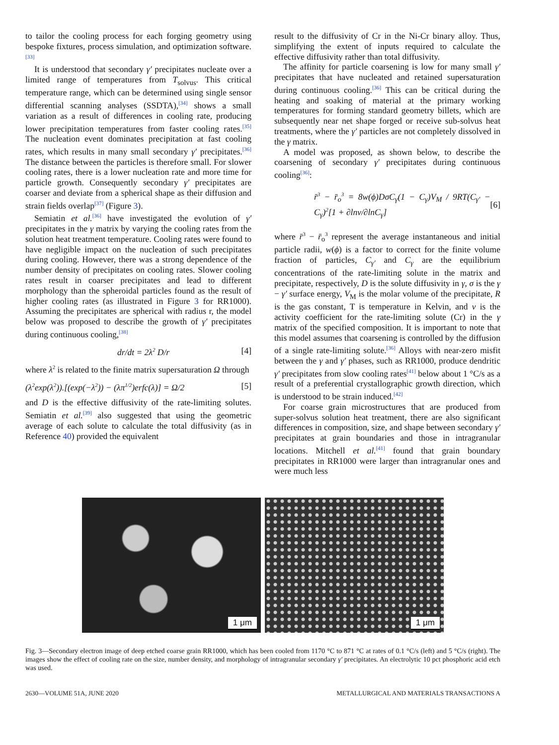to tailor the cooling process for each forging geometry using bespoke fixtures, process simulation, and optimization software.<sup>[33]</sup>
It is understood that secondary γ′ precipitates nucleate over a limited range of temperatures from T<sub>solvus</sub>. This critical temperature range, which can be determined using single sensor differential scanning analyses (SSDTA),<sup>[34]</sup> shows a small variation as a result of differences in cooling rate, producing lower precipitation temperatures from faster cooling rates.<sup>[35]</sup> The nucleation event dominates precipitation at fast cooling rates, which results in many small secondary γ′ precipitates.<sup>[36]</sup> The distance between the particles is therefore small. For slower cooling rates, there is a lower nucleation rate and more time for particle growth. Consequently secondary γ′ precipitates are coarser and deviate from a spherical shape as their diffusion and strain fields overlap<sup>[37]</sup> (Figure 3).
Semiatin et al.<sup>[36]</sup> have investigated the evolution of γ′ precipitates in the γ matrix by varying the cooling rates from the solution heat treatment temperature. Cooling rates were found to have negligible impact on the nucleation of such precipitates during cooling. However, there was a strong dependence of the number density of precipitates on cooling rates. Slower cooling rates result in coarser precipitates and lead to different morphology than the spheroidal particles found as the result of higher cooling rates (as illustrated in Figure 3 for RR1000). Assuming the precipitates are spherical with radius r, the model below was proposed to describe the growth of γ′ precipitates during continuous cooling,<sup>[38]</sup>
dr/dt = 2λ<sup>2</sup> D/r [4]
where λ<sup>2</sup> is related to the finite matrix supersaturation Ω through
(λ<sup>2</sup>exp(λ<sup>2</sup>)).[(exp(−λ<sup>2</sup>)) − (λπ<sup>1/2</sup>)erfc(λ)] = Ω/2 [5]
and D is the effective diffusivity of the rate-limiting solutes. Semiatin et al.<sup>[39]</sup> also suggested that using the geometric average of each solute to calculate the total diffusivity (as in Reference 40) provided the equivalent
result to the diffusivity of Cr in the Ni-Cr binary alloy. Thus, simplifying the extent of inputs required to calculate the effective diffusivity rather than total diffusivity.
The affinity for particle coarsening is low for many small γ′ precipitates that have nucleated and retained supersaturation during continuous cooling.<sup>[36]</sup> This can be critical during the heating and soaking of material at the primary working temperatures for forming standard geometry billets, which are subsequently near net shape forged or receive sub-solvus heat treatments, where the γ′ particles are not completely dissolved in the γ matrix.
A model was proposed, as shown below, to describe the coarsening of secondary γ′ precipitates during continuous cooling<sup>[36]</sup>:
r̄<sup>3</sup> − r̄<sub>o</sub><sup>3</sup> = 8w(ϕ)DσC<sub>γ</sub>(1 − C<sub>γ</sub>)V<sub>M</sub> / 9RT(C<sub>γ′</sub> − C<sub>γ</sub>)<sup>2</sup>[1 + ∂lnν/∂lnC<sub>γ</sub>] [6]
where r̄<sup>3</sup> − r̄<sub>o</sub><sup>3</sup> represent the average instantaneous and initial particle radii, w(ϕ) is a factor to correct for the finite volume fraction of particles, C<sub>γ′</sub> and C<sub>γ</sub> are the equilibrium concentrations of the rate-limiting solute in the matrix and precipitate, respectively, D is the solute diffusivity in γ, σ is the γ − γ′ surface energy, V<sub>M</sub> is the molar volume of the precipitate, R is the gas constant, T is temperature in Kelvin, and ν is the activity coefficient for the rate-limiting solute (Cr) in the γ matrix of the specified composition. It is important to note that this model assumes that coarsening is controlled by the diffusion of a single rate-limiting solute.<sup>[36]</sup> Alloys with near-zero misfit between the γ and γ′ phases, such as RR1000, produce dendritic γ′ precipitates from slow cooling rates<sup>[41]</sup> below about 1 °C/s as a result of a preferential crystallographic growth direction, which is understood to be strain induced.<sup>[42]</sup>
For coarse grain microstructures that are produced from super-solvus solution heat treatment, there are also significant differences in composition, size, and shape between secondary γ′ precipitates at grain boundaries and those in intragranular locations. Mitchell et al.<sup>[41]</sup> found that grain boundary precipitates in RR1000 were larger than intragranular ones and were much less
1 μm
1 μm
Fig. 3—Secondary electron image of deep etched coarse grain RR1000, which has been cooled from 1170 °C to 871 °C at rates of 0.1 °C/s (left) and 5 °C/s (right). The images show the effect of cooling rate on the size, number density, and morphology of intragranular secondary γ′ precipitates. An electrolytic 10 pct phosphoric acid etch was used.
2630—VOLUME 51A, JUNE 2020 METALLURGICAL AND MATERIALS TRANSACTIONS A